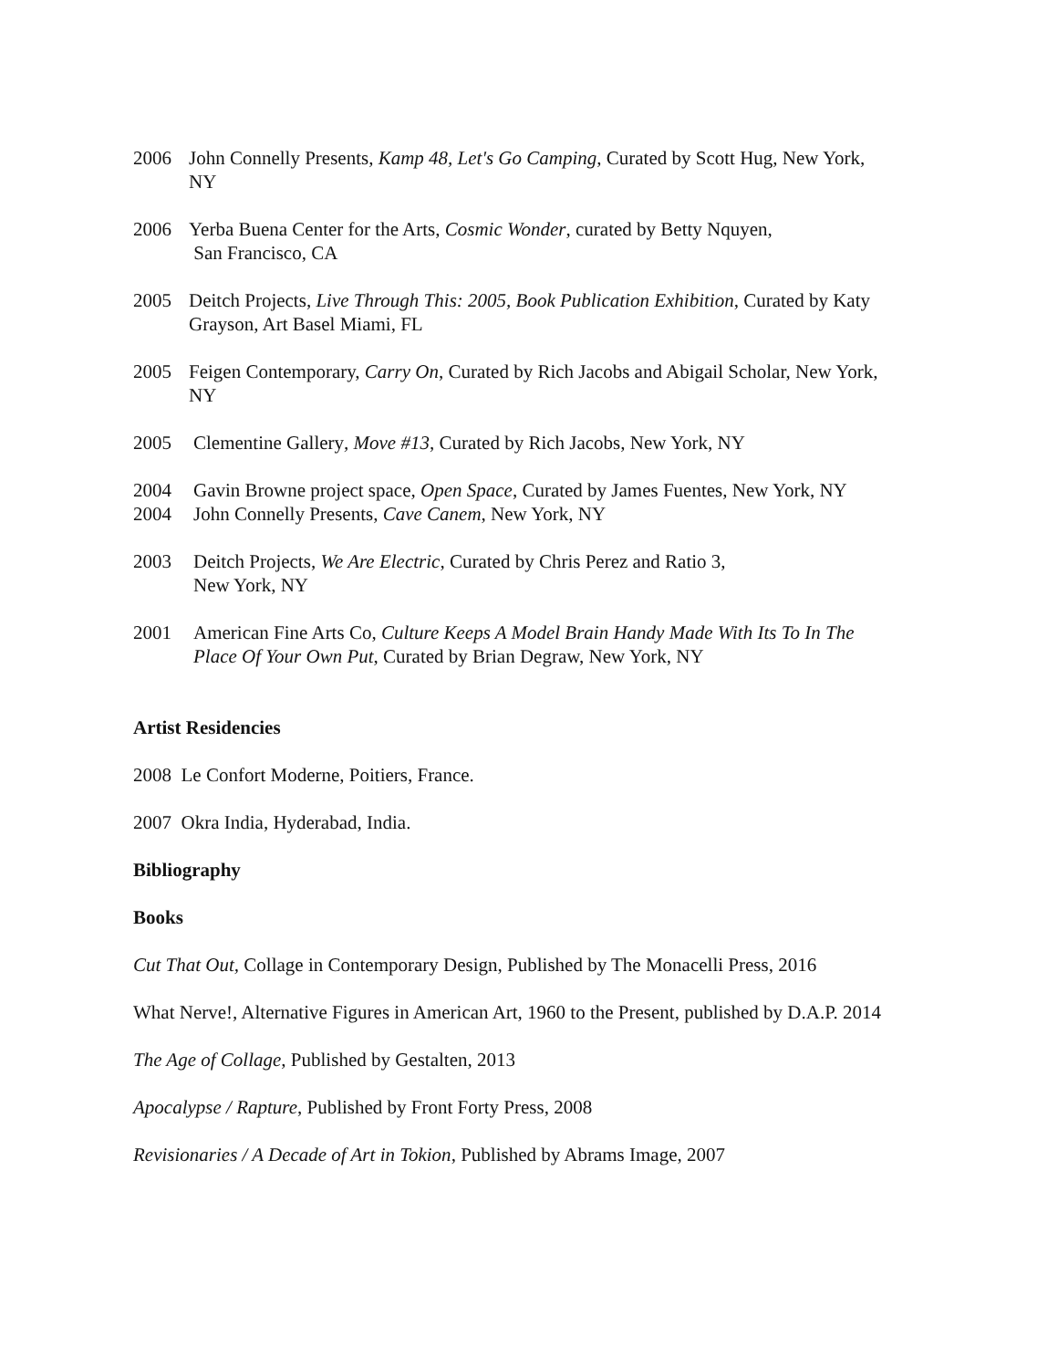2006 John Connelly Presents, Kamp 48, Let's Go Camping, Curated by Scott Hug, New York, NY
2006 Yerba Buena Center for the Arts, Cosmic Wonder, curated by Betty Nquyen,
San Francisco, CA
2005 Deitch Projects, Live Through This: 2005, Book Publication Exhibition, Curated by Katy Grayson, Art Basel Miami, FL
2005 Feigen Contemporary, Carry On, Curated by Rich Jacobs and Abigail Scholar, New York, NY
2005 Clementine Gallery, Move #13, Curated by Rich Jacobs, New York, NY
2004 Gavin Browne project space, Open Space, Curated by James Fuentes, New York, NY
2004 John Connelly Presents, Cave Canem, New York, NY
2003 Deitch Projects, We Are Electric, Curated by Chris Perez and Ratio 3,
New York, NY
2001 American Fine Arts Co, Culture Keeps A Model Brain Handy Made With Its To In The Place Of Your Own Put, Curated by Brian Degraw, New York, NY
Artist Residencies
2008 Le Confort Moderne, Poitiers, France.
2007 Okra India, Hyderabad, India.
Bibliography
Books
Cut That Out, Collage in Contemporary Design, Published by The Monacelli Press, 2016
What Nerve!, Alternative Figures in American Art, 1960 to the Present, published by D.A.P. 2014
The Age of Collage, Published by Gestalten, 2013
Apocalypse / Rapture, Published by Front Forty Press, 2008
Revisionaries / A Decade of Art in Tokion, Published by Abrams Image, 2007